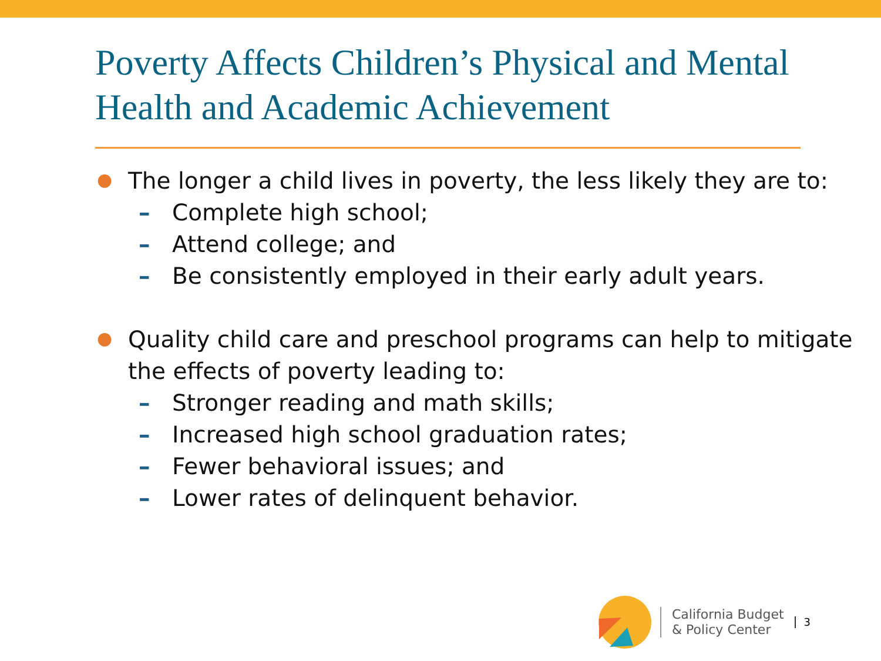Poverty Affects Children’s Physical and Mental Health and Academic Achievement
● The longer a child lives in poverty, the less likely they are to:
– Complete high school;
– Attend college; and
– Be consistently employed in their early adult years.
● Quality child care and preschool programs can help to mitigate the effects of poverty leading to:
– Stronger reading and math skills;
– Increased high school graduation rates;
– Fewer behavioral issues; and
– Lower rates of delinquent behavior.
California Budget
& Policy Center
3